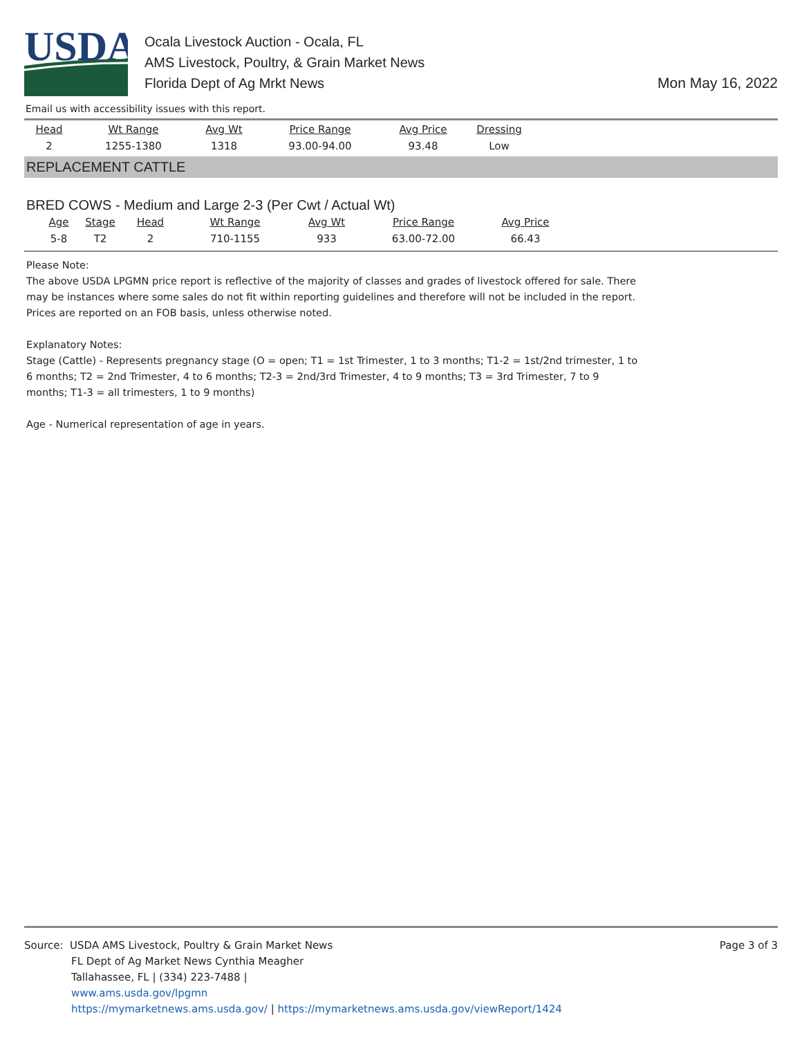USDA
Ocala Livestock Auction - Ocala, FL
AMS Livestock, Poultry, & Grain Market News
Florida Dept of Ag Mrkt News
Mon May 16, 2022
Email us with accessibility issues with this report.
| Head | Wt Range | Avg Wt | Price Range | Avg Price | Dressing |
| --- | --- | --- | --- | --- | --- |
| 2 | 1255-1380 | 1318 | 93.00-94.00 | 93.48 | Low |
REPLACEMENT CATTLE
BRED COWS - Medium and Large 2-3 (Per Cwt / Actual Wt)
| Age | Stage | Head | Wt Range | Avg Wt | Price Range | Avg Price |
| --- | --- | --- | --- | --- | --- | --- |
| 5-8 | T2 | 2 | 710-1155 | 933 | 63.00-72.00 | 66.43 |
Please Note:
The above USDA LPGMN price report is reflective of the majority of classes and grades of livestock offered for sale. There may be instances where some sales do not fit within reporting guidelines and therefore will not be included in the report. Prices are reported on an FOB basis, unless otherwise noted.
Explanatory Notes:
Stage (Cattle) - Represents pregnancy stage (O = open; T1 = 1st Trimester, 1 to 3 months; T1-2 = 1st/2nd trimester, 1 to 6 months; T2 = 2nd Trimester, 4 to 6 months; T2-3 = 2nd/3rd Trimester, 4 to 9 months; T3 = 3rd Trimester, 7 to 9 months; T1-3 = all trimesters, 1 to 9 months)
Age - Numerical representation of age in years.
Source: USDA AMS Livestock, Poultry & Grain Market News
FL Dept of Ag Market News Cynthia Meagher
Tallahassee, FL | (334) 223-7488 |
www.ams.usda.gov/lpgmn
https://mymarketnews.ams.usda.gov/ | https://mymarketnews.ams.usda.gov/viewReport/1424
Page 3 of 3